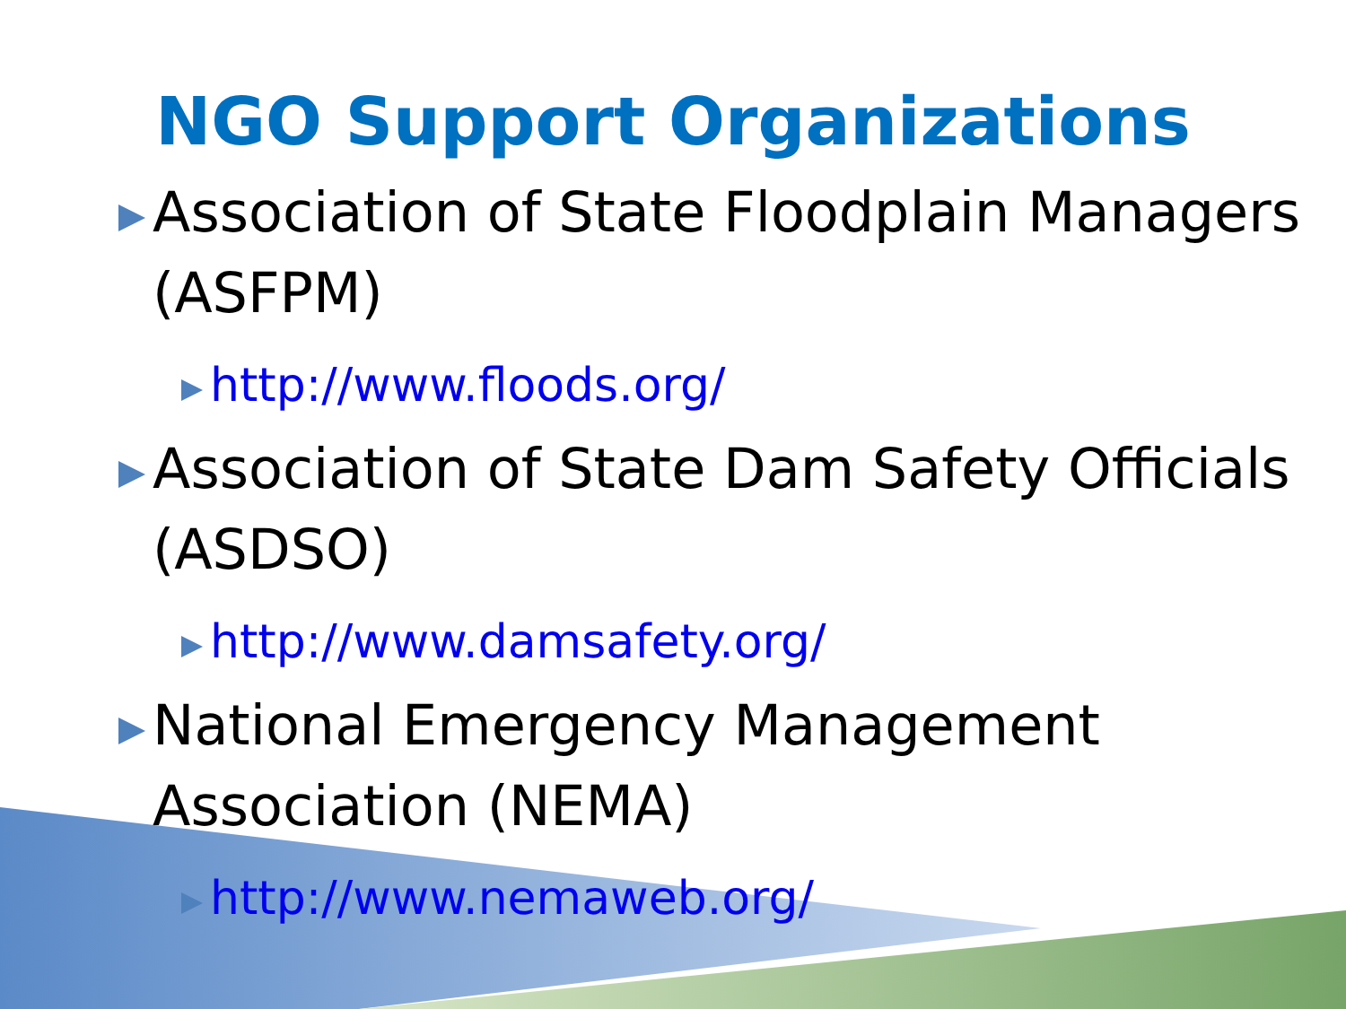NGO Support Organizations
Association of State Floodplain Managers (ASFPM)
http://www.floods.org/
Association of State Dam Safety Officials (ASDSO)
http://www.damsafety.org/
National Emergency Management Association (NEMA)
http://www.nemaweb.org/